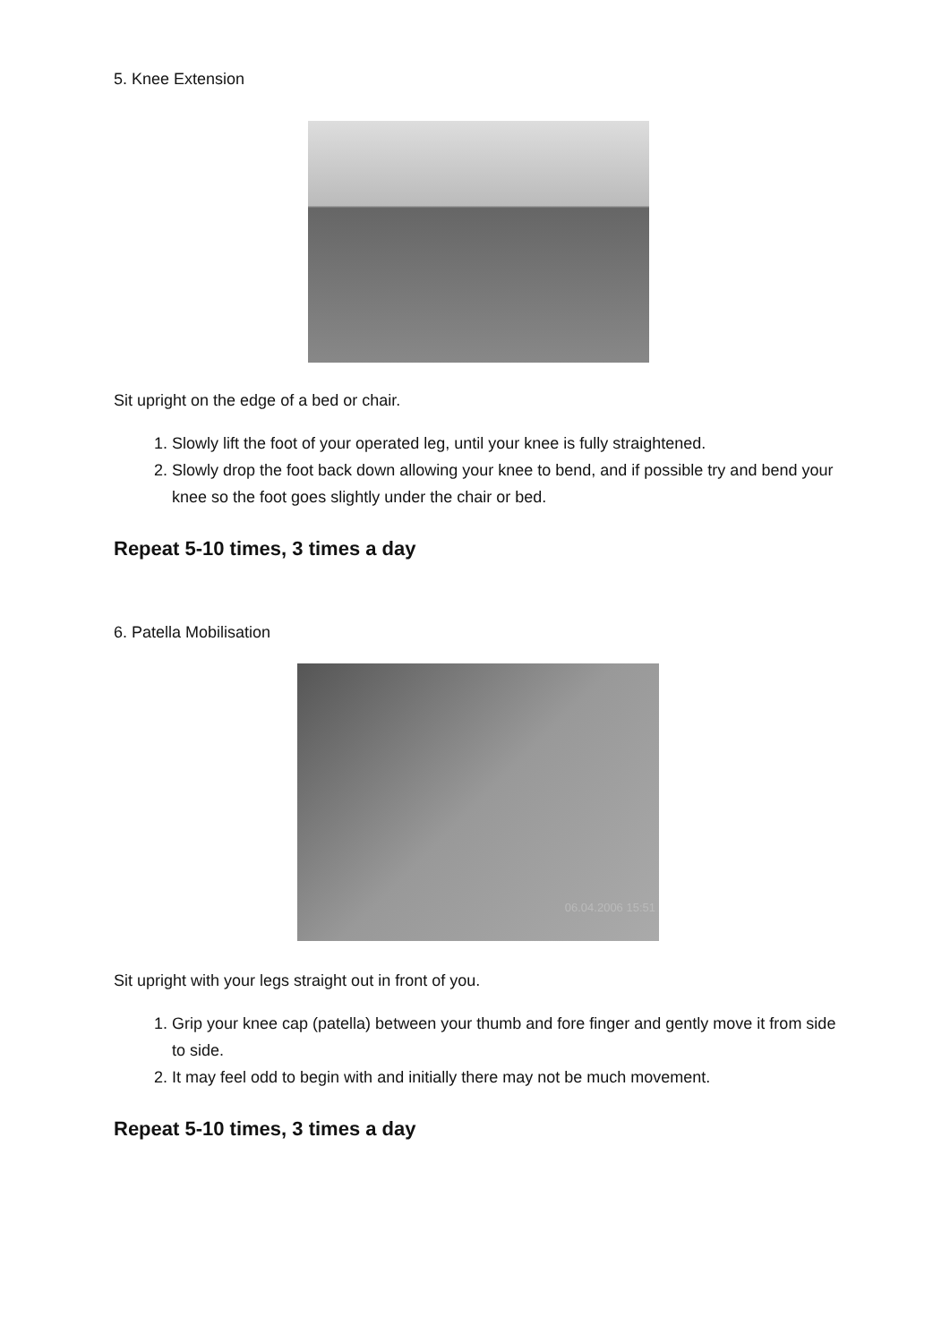5. Knee Extension
Sit upright on the edge of a bed or chair.
1. Slowly lift the foot of your operated leg, until your knee is fully straightened.
2. Slowly drop the foot back down allowing your knee to bend, and if possible try and bend your knee so the foot goes slightly under the chair or bed.
Repeat 5-10 times, 3 times a day
6. Patella Mobilisation
06.04.2006 15:51
Sit upright with your legs straight out in front of you.
1. Grip your knee cap (patella) between your thumb and fore finger and gently move it from side to side.
2. It may feel odd to begin with and initially there may not be much movement.
Repeat 5-10 times, 3 times a day